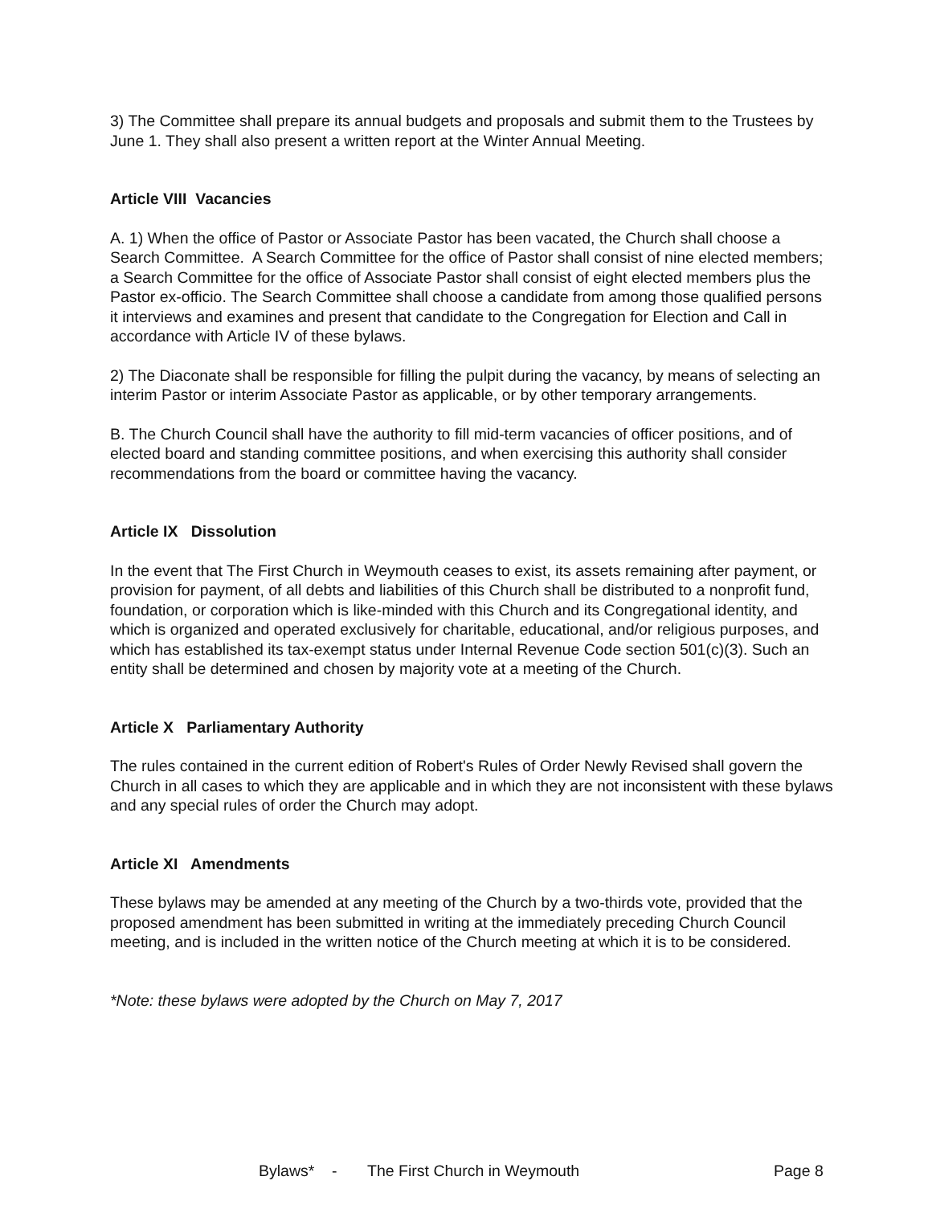3) The Committee shall prepare its annual budgets and proposals and submit them to the Trustees by June 1. They shall also present a written report at the Winter Annual Meeting.
Article VIII Vacancies
A. 1) When the office of Pastor or Associate Pastor has been vacated, the Church shall choose a Search Committee. A Search Committee for the office of Pastor shall consist of nine elected members; a Search Committee for the office of Associate Pastor shall consist of eight elected members plus the Pastor ex-officio. The Search Committee shall choose a candidate from among those qualified persons it interviews and examines and present that candidate to the Congregation for Election and Call in accordance with Article IV of these bylaws.
2) The Diaconate shall be responsible for filling the pulpit during the vacancy, by means of selecting an interim Pastor or interim Associate Pastor as applicable, or by other temporary arrangements.
B. The Church Council shall have the authority to fill mid-term vacancies of officer positions, and of elected board and standing committee positions, and when exercising this authority shall consider recommendations from the board or committee having the vacancy.
Article IX Dissolution
In the event that The First Church in Weymouth ceases to exist, its assets remaining after payment, or provision for payment, of all debts and liabilities of this Church shall be distributed to a nonprofit fund, foundation, or corporation which is like-minded with this Church and its Congregational identity, and which is organized and operated exclusively for charitable, educational, and/or religious purposes, and which has established its tax-exempt status under Internal Revenue Code section 501(c)(3). Such an entity shall be determined and chosen by majority vote at a meeting of the Church.
Article X Parliamentary Authority
The rules contained in the current edition of Robert's Rules of Order Newly Revised shall govern the Church in all cases to which they are applicable and in which they are not inconsistent with these bylaws and any special rules of order the Church may adopt.
Article XI Amendments
These bylaws may be amended at any meeting of the Church by a two-thirds vote, provided that the proposed amendment has been submitted in writing at the immediately preceding Church Council meeting, and is included in the written notice of the Church meeting at which it is to be considered.
*Note: these bylaws were adopted by the Church on May 7, 2017
Bylaws* - The First Church in Weymouth Page 8